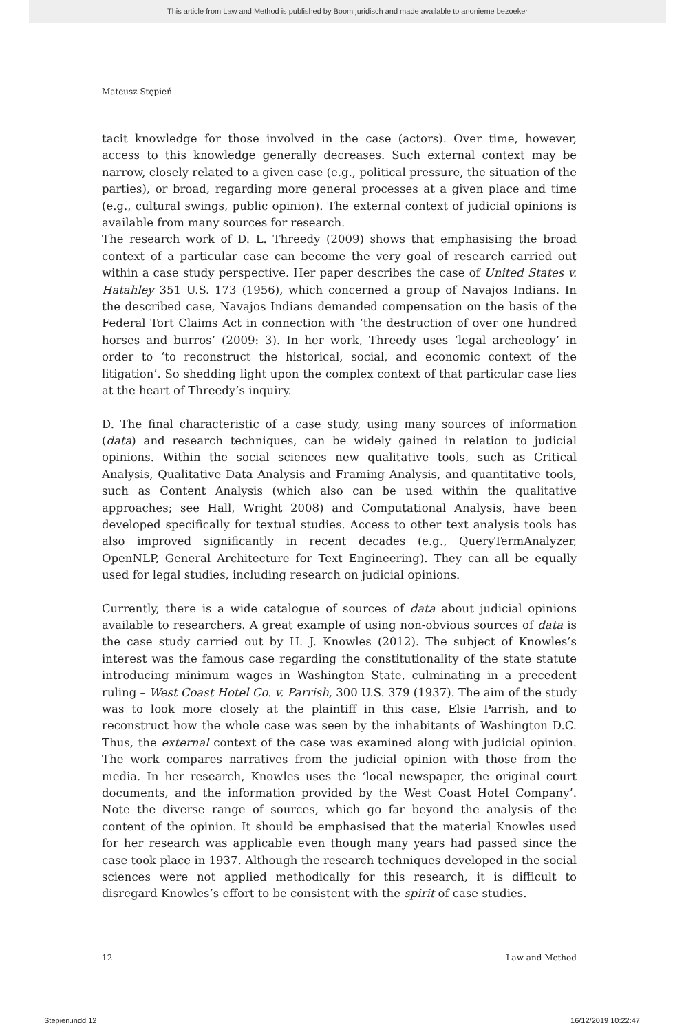This article from Law and Method is published by Boom juridisch and made available to anonieme bezoeker
Mateusz Stępień
tacit knowledge for those involved in the case (actors). Over time, however, access to this knowledge generally decreases. Such external context may be narrow, closely related to a given case (e.g., political pressure, the situation of the parties), or broad, regarding more general processes at a given place and time (e.g., cultural swings, public opinion). The external context of judicial opinions is available from many sources for research.
The research work of D. L. Threedy (2009) shows that emphasising the broad context of a particular case can become the very goal of research carried out within a case study perspective. Her paper describes the case of United States v. Hatahley 351 U.S. 173 (1956), which concerned a group of Navajos Indians. In the described case, Navajos Indians demanded compensation on the basis of the Federal Tort Claims Act in connection with ‘the destruction of over one hundred horses and burros’ (2009: 3). In her work, Threedy uses ‘legal archeology’ in order to ‘to reconstruct the historical, social, and economic context of the litigation’. So shedding light upon the complex context of that particular case lies at the heart of Threedy’s inquiry.
D. The final characteristic of a case study, using many sources of information (data) and research techniques, can be widely gained in relation to judicial opinions. Within the social sciences new qualitative tools, such as Critical Analysis, Qualitative Data Analysis and Framing Analysis, and quantitative tools, such as Content Analysis (which also can be used within the qualitative approaches; see Hall, Wright 2008) and Computational Analysis, have been developed specifically for textual studies. Access to other text analysis tools has also improved significantly in recent decades (e.g., QueryTermAnalyzer, OpenNLP, General Architecture for Text Engineering). They can all be equally used for legal studies, including research on judicial opinions.
Currently, there is a wide catalogue of sources of data about judicial opinions available to researchers. A great example of using non-obvious sources of data is the case study carried out by H. J. Knowles (2012). The subject of Knowles’s interest was the famous case regarding the constitutionality of the state statute introducing minimum wages in Washington State, culminating in a precedent ruling – West Coast Hotel Co. v. Parrish, 300 U.S. 379 (1937). The aim of the study was to look more closely at the plaintiff in this case, Elsie Parrish, and to reconstruct how the whole case was seen by the inhabitants of Washington D.C. Thus, the external context of the case was examined along with judicial opinion. The work compares narratives from the judicial opinion with those from the media. In her research, Knowles uses the ‘local newspaper, the original court documents, and the information provided by the West Coast Hotel Company’. Note the diverse range of sources, which go far beyond the analysis of the content of the opinion. It should be emphasised that the material Knowles used for her research was applicable even though many years had passed since the case took place in 1937. Although the research techniques developed in the social sciences were not applied methodically for this research, it is difficult to disregard Knowles’s effort to be consistent with the spirit of case studies.
12 Law and Method
Stepien.indd 12 16/12/2019 10:22:47